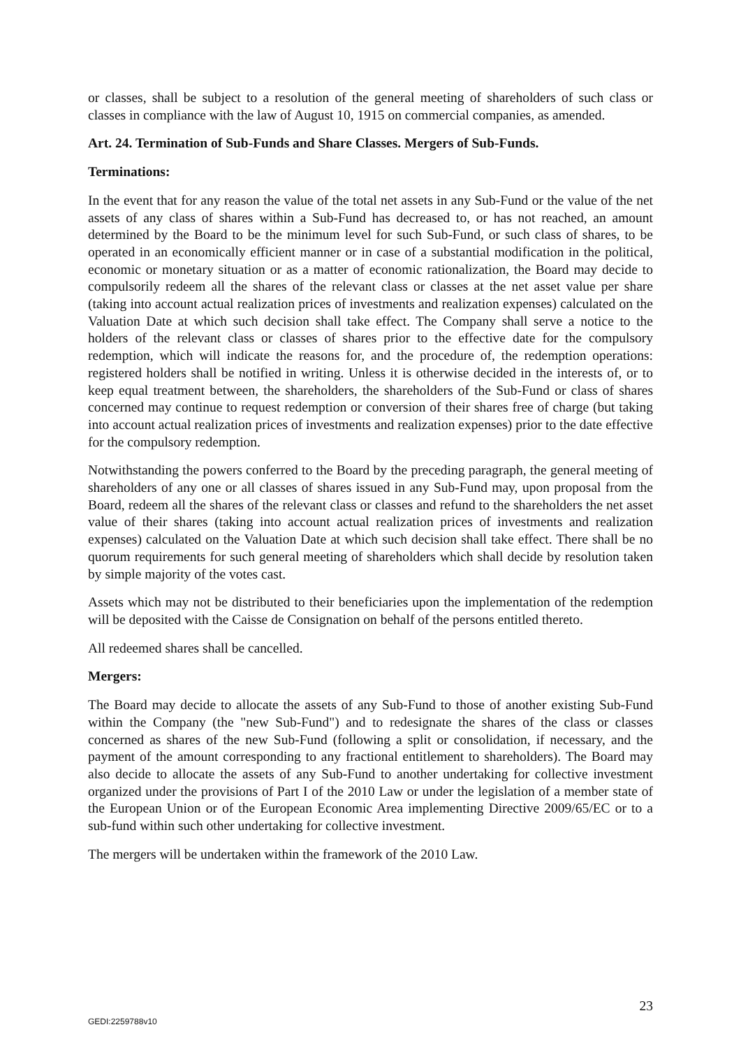or classes, shall be subject to a resolution of the general meeting of shareholders of such class or classes in compliance with the law of August 10, 1915 on commercial companies, as amended.
Art. 24. Termination of Sub-Funds and Share Classes. Mergers of Sub-Funds.
Terminations:
In the event that for any reason the value of the total net assets in any Sub-Fund or the value of the net assets of any class of shares within a Sub-Fund has decreased to, or has not reached, an amount determined by the Board to be the minimum level for such Sub-Fund, or such class of shares, to be operated in an economically efficient manner or in case of a substantial modification in the political, economic or monetary situation or as a matter of economic rationalization, the Board may decide to compulsorily redeem all the shares of the relevant class or classes at the net asset value per share (taking into account actual realization prices of investments and realization expenses) calculated on the Valuation Date at which such decision shall take effect. The Company shall serve a notice to the holders of the relevant class or classes of shares prior to the effective date for the compulsory redemption, which will indicate the reasons for, and the procedure of, the redemption operations: registered holders shall be notified in writing. Unless it is otherwise decided in the interests of, or to keep equal treatment between, the shareholders, the shareholders of the Sub-Fund or class of shares concerned may continue to request redemption or conversion of their shares free of charge (but taking into account actual realization prices of investments and realization expenses) prior to the date effective for the compulsory redemption.
Notwithstanding the powers conferred to the Board by the preceding paragraph, the general meeting of shareholders of any one or all classes of shares issued in any Sub-Fund may, upon proposal from the Board, redeem all the shares of the relevant class or classes and refund to the shareholders the net asset value of their shares (taking into account actual realization prices of investments and realization expenses) calculated on the Valuation Date at which such decision shall take effect. There shall be no quorum requirements for such general meeting of shareholders which shall decide by resolution taken by simple majority of the votes cast.
Assets which may not be distributed to their beneficiaries upon the implementation of the redemption will be deposited with the Caisse de Consignation on behalf of the persons entitled thereto.
All redeemed shares shall be cancelled.
Mergers:
The Board may decide to allocate the assets of any Sub-Fund to those of another existing Sub-Fund within the Company (the "new Sub-Fund") and to redesignate the shares of the class or classes concerned as shares of the new Sub-Fund (following a split or consolidation, if necessary, and the payment of the amount corresponding to any fractional entitlement to shareholders). The Board may also decide to allocate the assets of any Sub-Fund to another undertaking for collective investment organized under the provisions of Part I of the 2010 Law or under the legislation of a member state of the European Union or of the European Economic Area implementing Directive 2009/65/EC or to a sub-fund within such other undertaking for collective investment.
The mergers will be undertaken within the framework of the 2010 Law.
23
GEDI:2259788v10